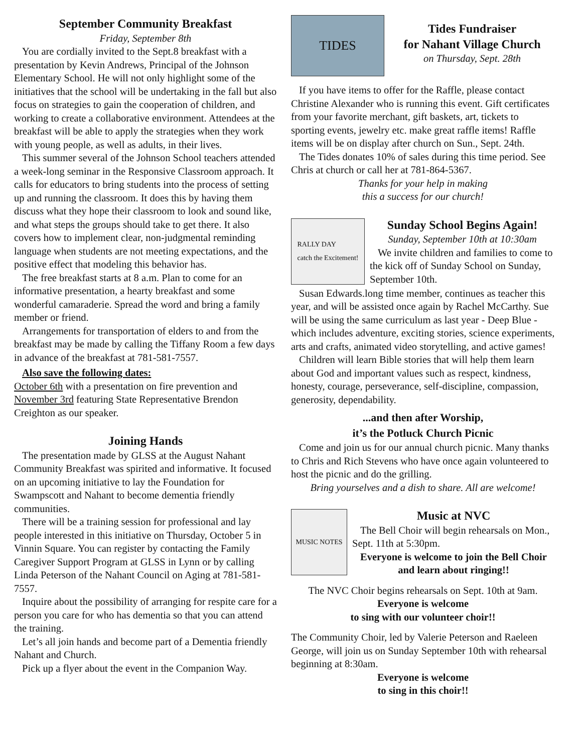September Community Breakfast
Friday, September 8th
You are cordially invited to the Sept.8 breakfast with a presentation by Kevin Andrews, Principal of the Johnson Elementary School. He will not only highlight some of the initiatives that the school will be undertaking in the fall but also focus on strategies to gain the cooperation of children, and working to create a collaborative environment. Attendees at the breakfast will be able to apply the strategies when they work with young people, as well as adults, in their lives.
This summer several of the Johnson School teachers attended a week-long seminar in the Responsive Classroom approach. It calls for educators to bring students into the process of setting up and running the classroom. It does this by having them discuss what they hope their classroom to look and sound like, and what steps the groups should take to get there. It also covers how to implement clear, non-judgmental reminding language when students are not meeting expectations, and the positive effect that modeling this behavior has.
The free breakfast starts at 8 a.m. Plan to come for an informative presentation, a hearty breakfast and some wonderful camaraderie. Spread the word and bring a family member or friend.
Arrangements for transportation of elders to and from the breakfast may be made by calling the Tiffany Room a few days in advance of the breakfast at 781-581-7557.
Also save the following dates:
October 6th with a presentation on fire prevention and November 3rd featuring State Representative Brendon Creighton as our speaker.
Joining Hands
The presentation made by GLSS at the August Nahant Community Breakfast was spirited and informative. It focused on an upcoming initiative to lay the Foundation for Swampscott and Nahant to become dementia friendly communities.
There will be a training session for professional and lay people interested in this initiative on Thursday, October 5 in Vinnin Square. You can register by contacting the Family Caregiver Support Program at GLSS in Lynn or by calling Linda Peterson of the Nahant Council on Aging at 781-581-7557.
Inquire about the possibility of arranging for respite care for a person you care for who has dementia so that you can attend the training.
Let’s all join hands and become part of a Dementia friendly Nahant and Church.
Pick up a flyer about the event in the Companion Way.
TIDES
Tides Fundraiser
for Nahant Village Church
on Thursday, Sept. 28th
If you have items to offer for the Raffle, please contact Christine Alexander who is running this event. Gift certificates from your favorite merchant, gift baskets, art, tickets to sporting events, jewelry etc. make great raffle items! Raffle items will be on display after church on Sun., Sept. 24th.
The Tides donates 10% of sales during this time period. See Chris at church or call her at 781-864-5367.
Thanks for your help in making
this a success for our church!
RALLY DAY
catch the Excitement!
Sunday School Begins Again!
Sunday, September 10th at 10:30am
We invite children and families to come to the kick off of Sunday School on Sunday, September 10th.
Susan Edwards.long time member, continues as teacher this year, and will be assisted once again by Rachel McCarthy. Sue will be using the same curriculum as last year - Deep Blue - which includes adventure, exciting stories, science experiments, arts and crafts, animated video storytelling, and active games!
Children will learn Bible stories that will help them learn about God and important values such as respect, kindness, honesty, courage, perseverance, self-discipline, compassion, generosity, dependability.
...and then after Worship,
it’s the Potluck Church Picnic
Come and join us for our annual church picnic. Many thanks to Chris and Rich Stevens who have once again volunteered to host the picnic and do the grilling.
Bring yourselves and a dish to share. All are welcome!
MUSIC NOTES
Music at NVC
The Bell Choir will begin rehearsals on Mon., Sept. 11th at 5:30pm.
Everyone is welcome to join the Bell Choir and learn about ringing!!
The NVC Choir begins rehearsals on Sept. 10th at 9am.
Everyone is welcome
to sing with our volunteer choir!!
The Community Choir, led by Valerie Peterson and Raeleen George, will join us on Sunday September 10th with rehearsal beginning at 8:30am.
Everyone is welcome
to sing in this choir!!